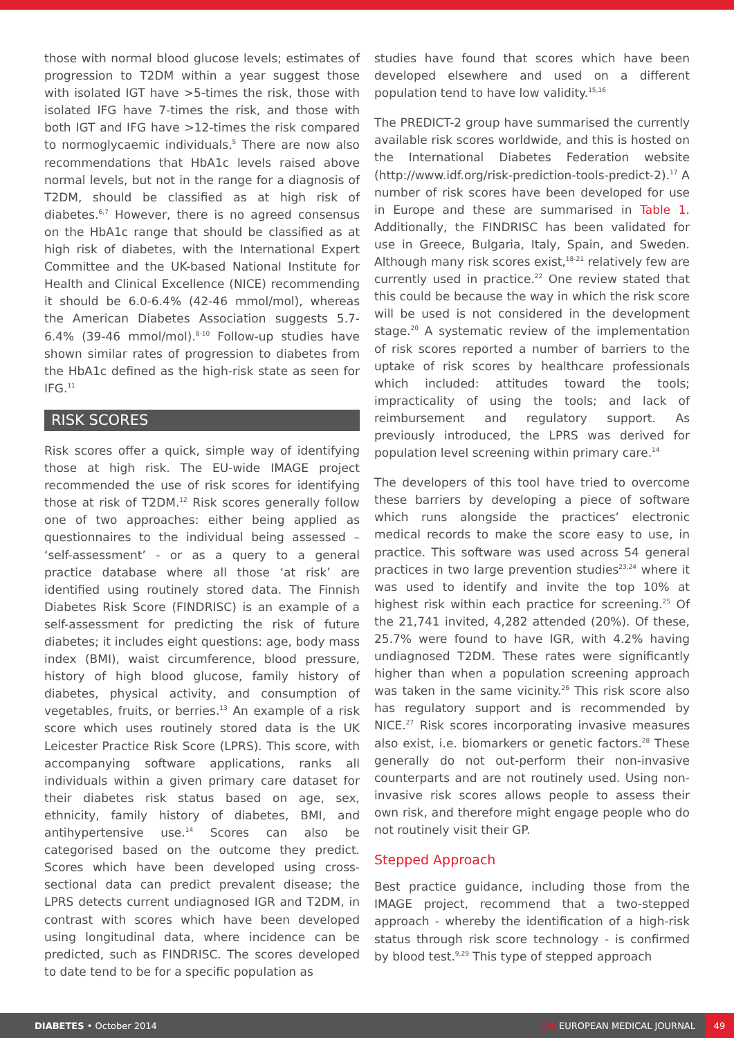those with normal blood glucose levels; estimates of progression to T2DM within a year suggest those with isolated IGT have >5-times the risk, those with isolated IFG have 7-times the risk, and those with both IGT and IFG have >12-times the risk compared to normoglycaemic individuals.<sup>5</sup> There are now also recommendations that HbA1c levels raised above normal levels, but not in the range for a diagnosis of T2DM, should be classified as at high risk of diabetes.<sup>6,7</sup> However, there is no agreed consensus on the HbA1c range that should be classified as at high risk of diabetes, with the International Expert Committee and the UK-based National Institute for Health and Clinical Excellence (NICE) recommending it should be 6.0-6.4% (42-46 mmol/mol), whereas the American Diabetes Association suggests 5.7-6.4% (39-46 mmol/mol).<sup>8-10</sup> Follow-up studies have shown similar rates of progression to diabetes from the HbA1c defined as the high-risk state as seen for IFG.<sup>11</sup>
RISK SCORES
Risk scores offer a quick, simple way of identifying those at high risk. The EU-wide IMAGE project recommended the use of risk scores for identifying those at risk of T2DM.<sup>12</sup> Risk scores generally follow one of two approaches: either being applied as questionnaires to the individual being assessed – ‘self-assessment’ - or as a query to a general practice database where all those ‘at risk’ are identified using routinely stored data. The Finnish Diabetes Risk Score (FINDRISC) is an example of a self-assessment for predicting the risk of future diabetes; it includes eight questions: age, body mass index (BMI), waist circumference, blood pressure, history of high blood glucose, family history of diabetes, physical activity, and consumption of vegetables, fruits, or berries.<sup>13</sup> An example of a risk score which uses routinely stored data is the UK Leicester Practice Risk Score (LPRS). This score, with accompanying software applications, ranks all individuals within a given primary care dataset for their diabetes risk status based on age, sex, ethnicity, family history of diabetes, BMI, and antihypertensive use.<sup>14</sup> Scores can also be categorised based on the outcome they predict. Scores which have been developed using cross-sectional data can predict prevalent disease; the LPRS detects current undiagnosed IGR and T2DM, in contrast with scores which have been developed using longitudinal data, where incidence can be predicted, such as FINDRISC. The scores developed to date tend to be for a specific population as
studies have found that scores which have been developed elsewhere and used on a different population tend to have low validity.<sup>15,16</sup>
The PREDICT-2 group have summarised the currently available risk scores worldwide, and this is hosted on the International Diabetes Federation website (http://www.idf.org/risk-prediction-tools-predict-2).<sup>17</sup> A number of risk scores have been developed for use in Europe and these are summarised in Table 1. Additionally, the FINDRISC has been validated for use in Greece, Bulgaria, Italy, Spain, and Sweden. Although many risk scores exist,<sup>18-21</sup> relatively few are currently used in practice.<sup>22</sup> One review stated that this could be because the way in which the risk score will be used is not considered in the development stage.<sup>20</sup> A systematic review of the implementation of risk scores reported a number of barriers to the uptake of risk scores by healthcare professionals which included: attitudes toward the tools; impracticality of using the tools; and lack of reimbursement and regulatory support. As previously introduced, the LPRS was derived for population level screening within primary care.<sup>14</sup>
The developers of this tool have tried to overcome these barriers by developing a piece of software which runs alongside the practices’ electronic medical records to make the score easy to use, in practice. This software was used across 54 general practices in two large prevention studies<sup>23,24</sup> where it was used to identify and invite the top 10% at highest risk within each practice for screening.<sup>25</sup> Of the 21,741 invited, 4,282 attended (20%). Of these, 25.7% were found to have IGR, with 4.2% having undiagnosed T2DM. These rates were significantly higher than when a population screening approach was taken in the same vicinity.<sup>26</sup> This risk score also has regulatory support and is recommended by NICE.<sup>27</sup> Risk scores incorporating invasive measures also exist, i.e. biomarkers or genetic factors.<sup>28</sup> These generally do not out-perform their non-invasive counterparts and are not routinely used. Using non-invasive risk scores allows people to assess their own risk, and therefore might engage people who do not routinely visit their GP.
Stepped Approach
Best practice guidance, including those from the IMAGE project, recommend that a two-stepped approach - whereby the identification of a high-risk status through risk score technology - is confirmed by blood test.<sup>9,29</sup> This type of stepped approach
DIABETES • October 2014
EMJ EUROPEAN MEDICAL JOURNAL
49